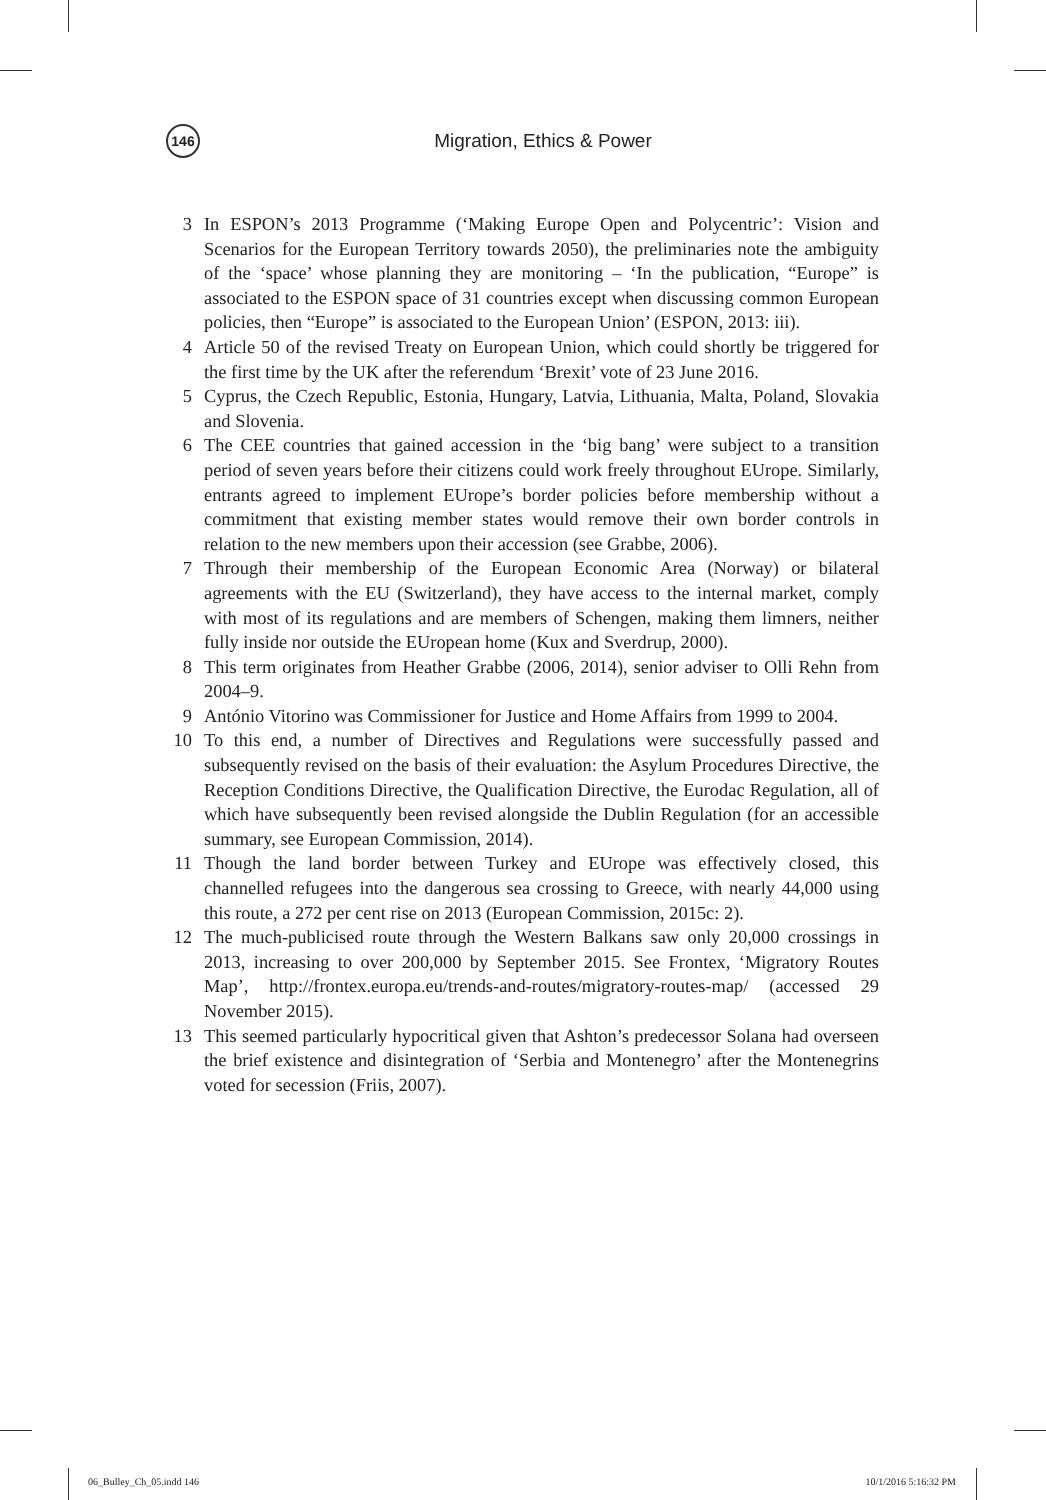146
Migration, Ethics & Power
3 In ESPON’s 2013 Programme (‘Making Europe Open and Polycentric’: Vision and Scenarios for the European Territory towards 2050), the preliminaries note the ambiguity of the ‘space’ whose planning they are monitoring – ‘In the publication, “Europe” is associated to the ESPON space of 31 countries except when discussing common European policies, then “Europe” is associated to the European Union’ (ESPON, 2013: iii).
4 Article 50 of the revised Treaty on European Union, which could shortly be triggered for the first time by the UK after the referendum ‘Brexit’ vote of 23 June 2016.
5 Cyprus, the Czech Republic, Estonia, Hungary, Latvia, Lithuania, Malta, Poland, Slovakia and Slovenia.
6 The CEE countries that gained accession in the ‘big bang’ were subject to a transition period of seven years before their citizens could work freely throughout EUrope. Similarly, entrants agreed to implement EUrope’s border policies before membership without a commitment that existing member states would remove their own border controls in relation to the new members upon their accession (see Grabbe, 2006).
7 Through their membership of the European Economic Area (Norway) or bilateral agreements with the EU (Switzerland), they have access to the internal market, comply with most of its regulations and are members of Schengen, making them limners, neither fully inside nor outside the EUropean home (Kux and Sverdrup, 2000).
8 This term originates from Heather Grabbe (2006, 2014), senior adviser to Olli Rehn from 2004–9.
9 António Vitorino was Commissioner for Justice and Home Affairs from 1999 to 2004.
10 To this end, a number of Directives and Regulations were successfully passed and subsequently revised on the basis of their evaluation: the Asylum Procedures Directive, the Reception Conditions Directive, the Qualification Directive, the Eurodac Regulation, all of which have subsequently been revised alongside the Dublin Regulation (for an accessible summary, see European Commission, 2014).
11 Though the land border between Turkey and EUrope was effectively closed, this channelled refugees into the dangerous sea crossing to Greece, with nearly 44,000 using this route, a 272 per cent rise on 2013 (European Commission, 2015c: 2).
12 The much-publicised route through the Western Balkans saw only 20,000 crossings in 2013, increasing to over 200,000 by September 2015. See Frontex, ‘Migratory Routes Map’, http://frontex.europa.eu/trends-and-routes/migratory-routes-map/ (accessed 29 November 2015).
13 This seemed particularly hypocritical given that Ashton’s predecessor Solana had overseen the brief existence and disintegration of ‘Serbia and Montenegro’ after the Montenegrins voted for secession (Friis, 2007).
06_Bulley_Ch_05.indd 146 10/1/2016 5:16:32 PM